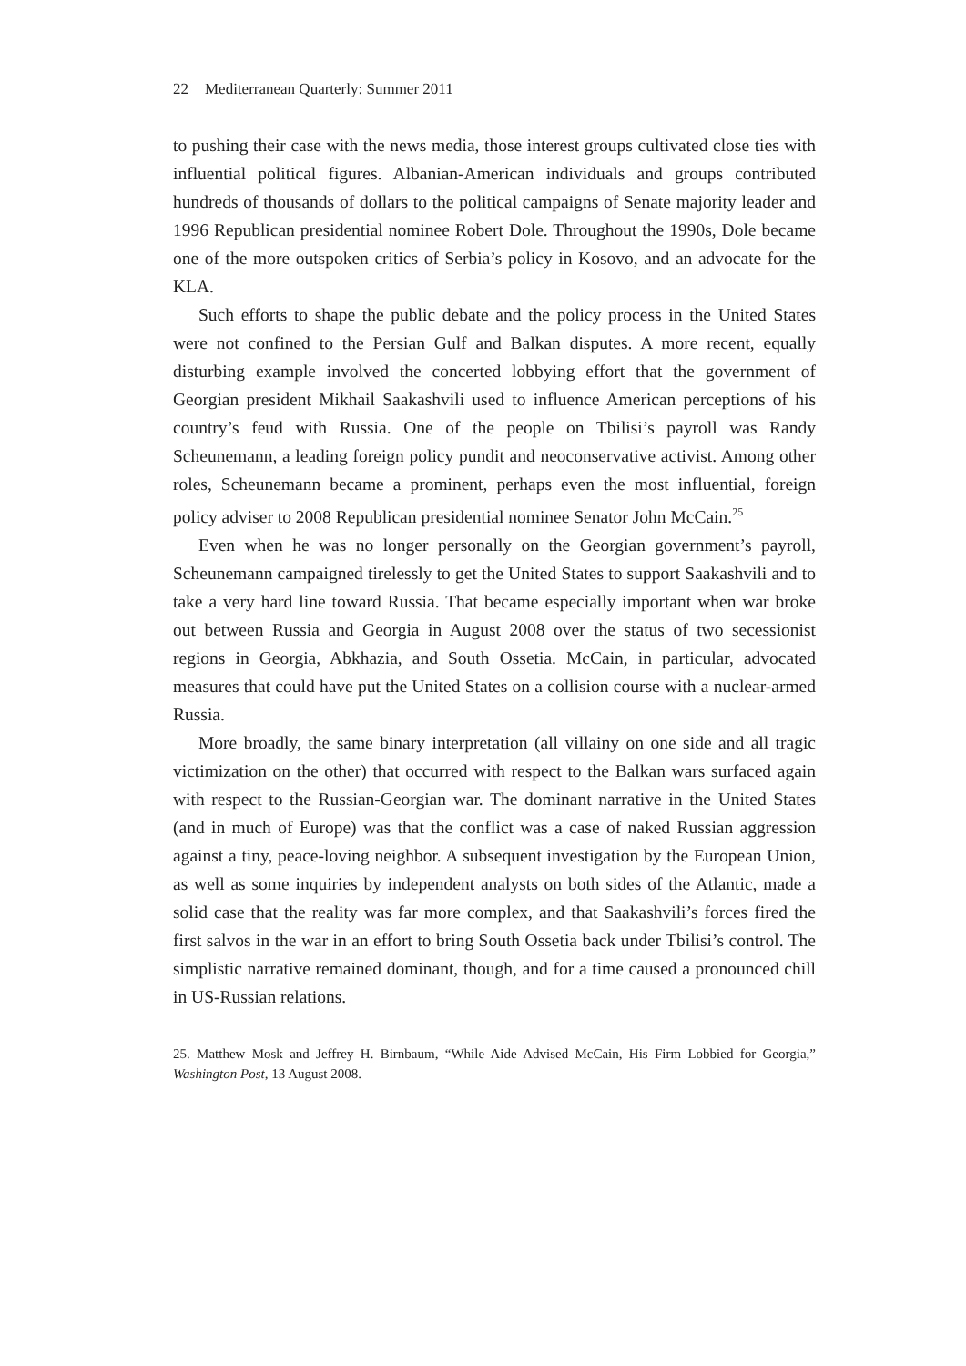22 Mediterranean Quarterly: Summer 2011
to pushing their case with the news media, those interest groups cultivated close ties with influential political figures. Albanian-American individuals and groups contributed hundreds of thousands of dollars to the political campaigns of Senate majority leader and 1996 Republican presidential nominee Robert Dole. Throughout the 1990s, Dole became one of the more outspoken critics of Serbia’s policy in Kosovo, and an advocate for the KLA.
Such efforts to shape the public debate and the policy process in the United States were not confined to the Persian Gulf and Balkan disputes. A more recent, equally disturbing example involved the concerted lobbying effort that the government of Georgian president Mikhail Saakashvili used to influence American perceptions of his country’s feud with Russia. One of the people on Tbilisi’s payroll was Randy Scheunemann, a leading foreign policy pundit and neoconservative activist. Among other roles, Scheunemann became a prominent, perhaps even the most influential, foreign policy adviser to 2008 Republican presidential nominee Senator John McCain.<sup>25</sup>
Even when he was no longer personally on the Georgian government’s payroll, Scheunemann campaigned tirelessly to get the United States to support Saakashvili and to take a very hard line toward Russia. That became especially important when war broke out between Russia and Georgia in August 2008 over the status of two secessionist regions in Georgia, Abkhazia, and South Ossetia. McCain, in particular, advocated measures that could have put the United States on a collision course with a nuclear-armed Russia.
More broadly, the same binary interpretation (all villainy on one side and all tragic victimization on the other) that occurred with respect to the Balkan wars surfaced again with respect to the Russian-Georgian war. The dominant narrative in the United States (and in much of Europe) was that the conflict was a case of naked Russian aggression against a tiny, peace-loving neighbor. A subsequent investigation by the European Union, as well as some inquiries by independent analysts on both sides of the Atlantic, made a solid case that the reality was far more complex, and that Saakashvili’s forces fired the first salvos in the war in an effort to bring South Ossetia back under Tbilisi’s control. The simplistic narrative remained dominant, though, and for a time caused a pronounced chill in US-Russian relations.
25. Matthew Mosk and Jeffrey H. Birnbaum, “While Aide Advised McCain, His Firm Lobbied for Georgia,” Washington Post, 13 August 2008.